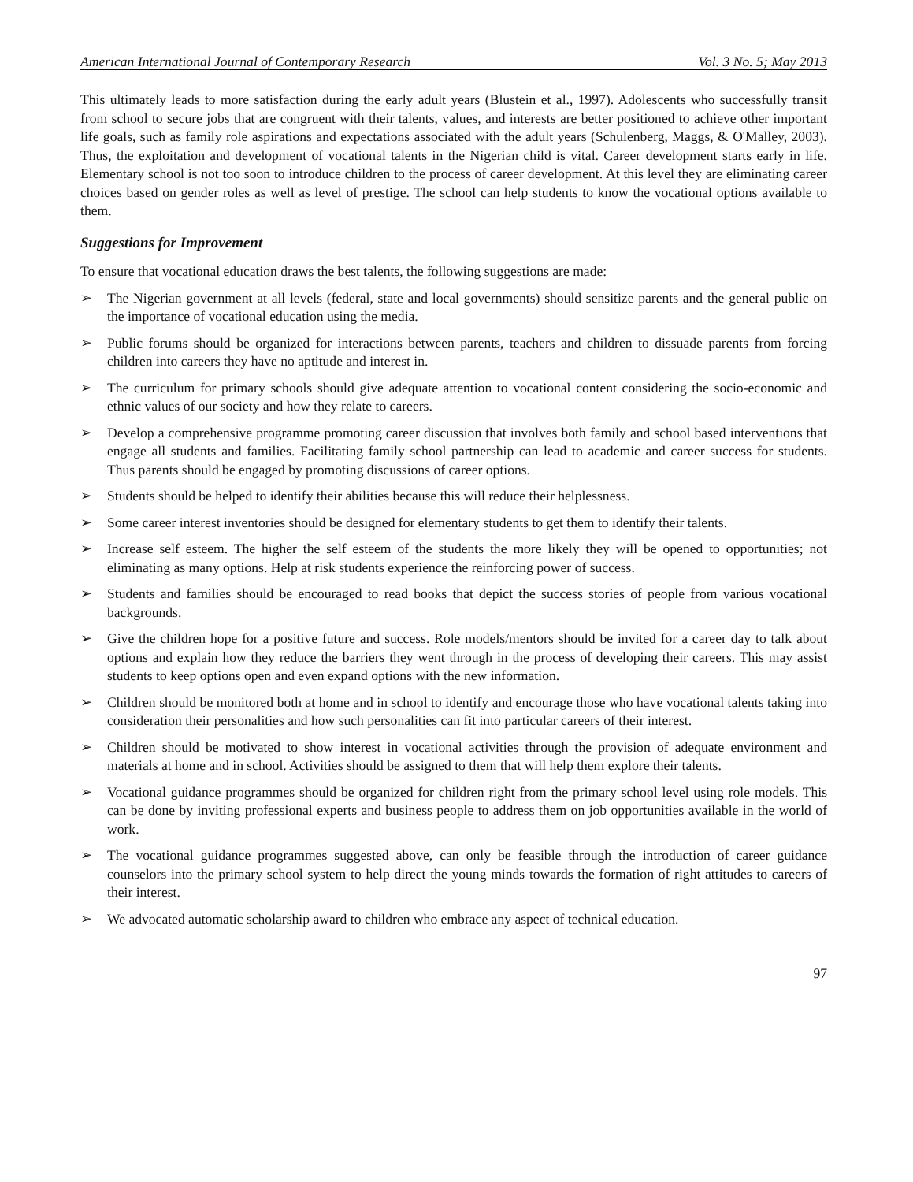American International Journal of Contemporary Research Vol. 3 No. 5; May 2013
This ultimately leads to more satisfaction during the early adult years (Blustein et al., 1997). Adolescents who successfully transit from school to secure jobs that are congruent with their talents, values, and interests are better positioned to achieve other important life goals, such as family role aspirations and expectations associated with the adult years (Schulenberg, Maggs, & O'Malley, 2003). Thus, the exploitation and development of vocational talents in the Nigerian child is vital. Career development starts early in life. Elementary school is not too soon to introduce children to the process of career development. At this level they are eliminating career choices based on gender roles as well as level of prestige. The school can help students to know the vocational options available to them.
Suggestions for Improvement
To ensure that vocational education draws the best talents, the following suggestions are made:
➢ The Nigerian government at all levels (federal, state and local governments) should sensitize parents and the general public on the importance of vocational education using the media.
➢ Public forums should be organized for interactions between parents, teachers and children to dissuade parents from forcing children into careers they have no aptitude and interest in.
➢ The curriculum for primary schools should give adequate attention to vocational content considering the socio-economic and ethnic values of our society and how they relate to careers.
➢ Develop a comprehensive programme promoting career discussion that involves both family and school based interventions that engage all students and families. Facilitating family school partnership can lead to academic and career success for students. Thus parents should be engaged by promoting discussions of career options.
➢ Students should be helped to identify their abilities because this will reduce their helplessness.
➢ Some career interest inventories should be designed for elementary students to get them to identify their talents.
➢ Increase self esteem. The higher the self esteem of the students the more likely they will be opened to opportunities; not eliminating as many options. Help at risk students experience the reinforcing power of success.
➢ Students and families should be encouraged to read books that depict the success stories of people from various vocational backgrounds.
➢ Give the children hope for a positive future and success. Role models/mentors should be invited for a career day to talk about options and explain how they reduce the barriers they went through in the process of developing their careers. This may assist students to keep options open and even expand options with the new information.
➢ Children should be monitored both at home and in school to identify and encourage those who have vocational talents taking into consideration their personalities and how such personalities can fit into particular careers of their interest.
➢ Children should be motivated to show interest in vocational activities through the provision of adequate environment and materials at home and in school. Activities should be assigned to them that will help them explore their talents.
➢ Vocational guidance programmes should be organized for children right from the primary school level using role models. This can be done by inviting professional experts and business people to address them on job opportunities available in the world of work.
➢ The vocational guidance programmes suggested above, can only be feasible through the introduction of career guidance counselors into the primary school system to help direct the young minds towards the formation of right attitudes to careers of their interest.
➢ We advocated automatic scholarship award to children who embrace any aspect of technical education.
97